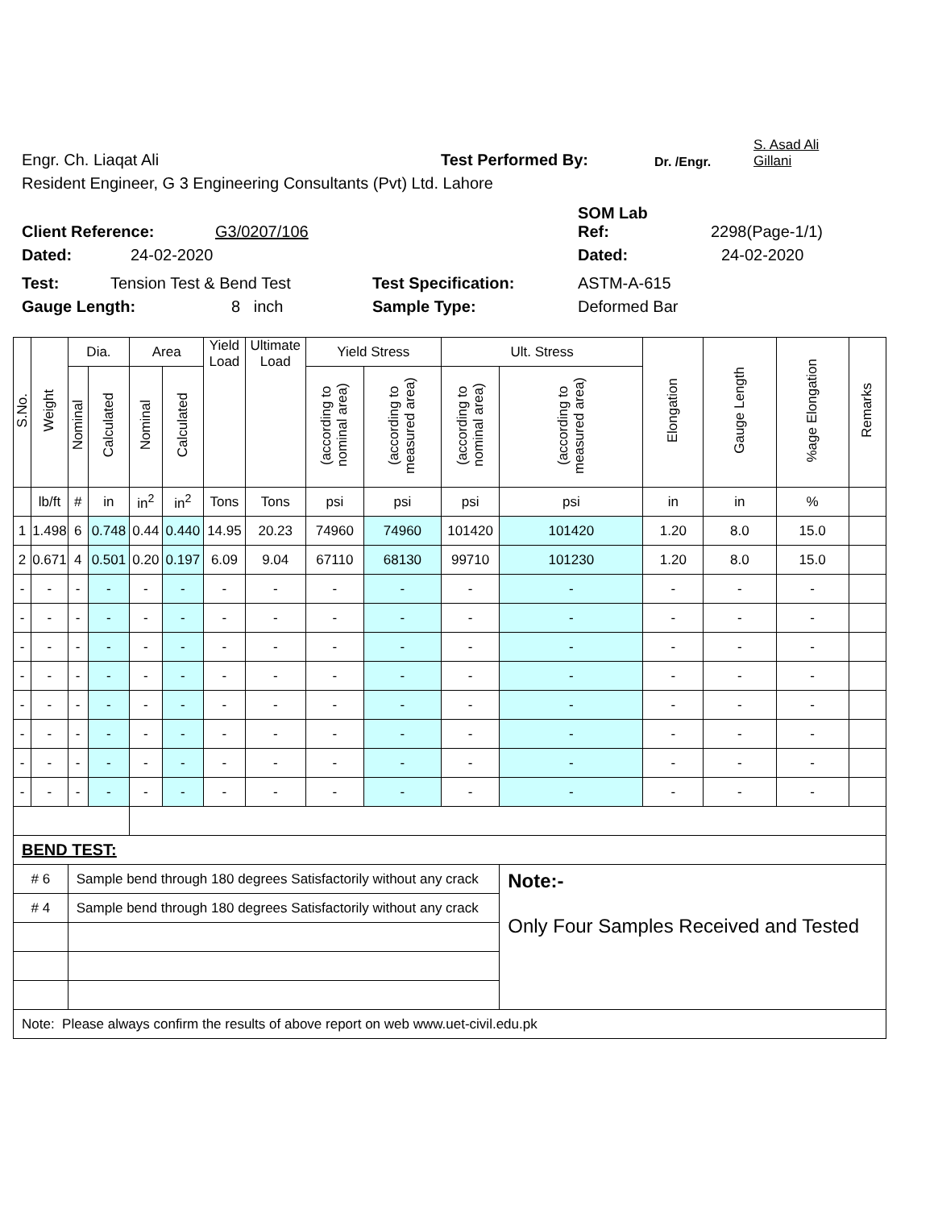Engr. Ch. Liaqat Ali Test Performed By: Dr. /Engr. S. Asad Ali
Gillani
Resident Engineer, G 3 Engineering Consultants (Pvt) Ltd. Lahore
Client Reference: G3/0207/106 SOM Lab
Ref: 2298(Page-1/1)
Dated: 24-02-2020 Dated: 24-02-2020
Test: Tension Test & Bend Test Test Specification: ASTM-A-615
Gauge Length: 8 inch Sample Type: Deformed Bar
| S.No. | Weight | Dia. | | Area | | Yield Load | Ultimate Load | Yield Stress | | Ult. Stress | | Elongation | Gauge Length | %age Elongation | Remarks |
| --- | --- | --- | --- | --- | --- | --- | --- | --- | --- | --- | --- | --- | --- | --- | --- |
| | | Nominal | Calculated | Nominal | Calculated | | | (according to nominal area) | (according to measured area) | (according to nominal area) | (according to measured area) | | | | |
| | lb/ft | # | in | in<sup>2</sup> | in<sup>2</sup> | Tons | Tons | psi | psi | psi | psi | in | in | % | |
| 1 | 1.498 | 6 | 0.748 | 0.44 | 0.440 | 14.95 | 20.23 | 74960 | 74960 | 101420 | 101420 | 1.20 | 8.0 | 15.0 | |
| 2 | 0.671 | 4 | 0.501 | 0.20 | 0.197 | 6.09 | 9.04 | 67110 | 68130 | 99710 | 101230 | 1.20 | 8.0 | 15.0 | |
| - | - | - | - | - | - | - | - | - | - | - | - | - | - | - | |
| - | - | - | - | - | - | - | - | - | - | - | - | - | - | - | |
| - | - | - | - | - | - | - | - | - | - | - | - | - | - | - | |
| - | - | - | - | - | - | - | - | - | - | - | - | - | - | - | |
| - | - | - | - | - | - | - | - | - | - | - | - | - | - | - | |
| - | - | - | - | - | - | - | - | - | - | - | - | - | - | - | |
| - | - | - | - | - | - | - | - | - | - | - | - | - | - | - | |
| - | - | - | - | - | - | - | - | - | - | - | - | - | - | - | |
| BEND TEST: | | | | | | | | | | | | | | | |
| # 6 | | Sample bend through 180 degrees Satisfactorily without any crack | | | | | | | | | Note:- Only Four Samples Received and Tested | | | | |
| # 4 | | Sample bend through 180 degrees Satisfactorily without any crack | | | | | | | | | | | | | |
| Note: Please always confirm the results of above report on web www.uet-civil.edu.pk | | | | | | | | | | | | | | | |